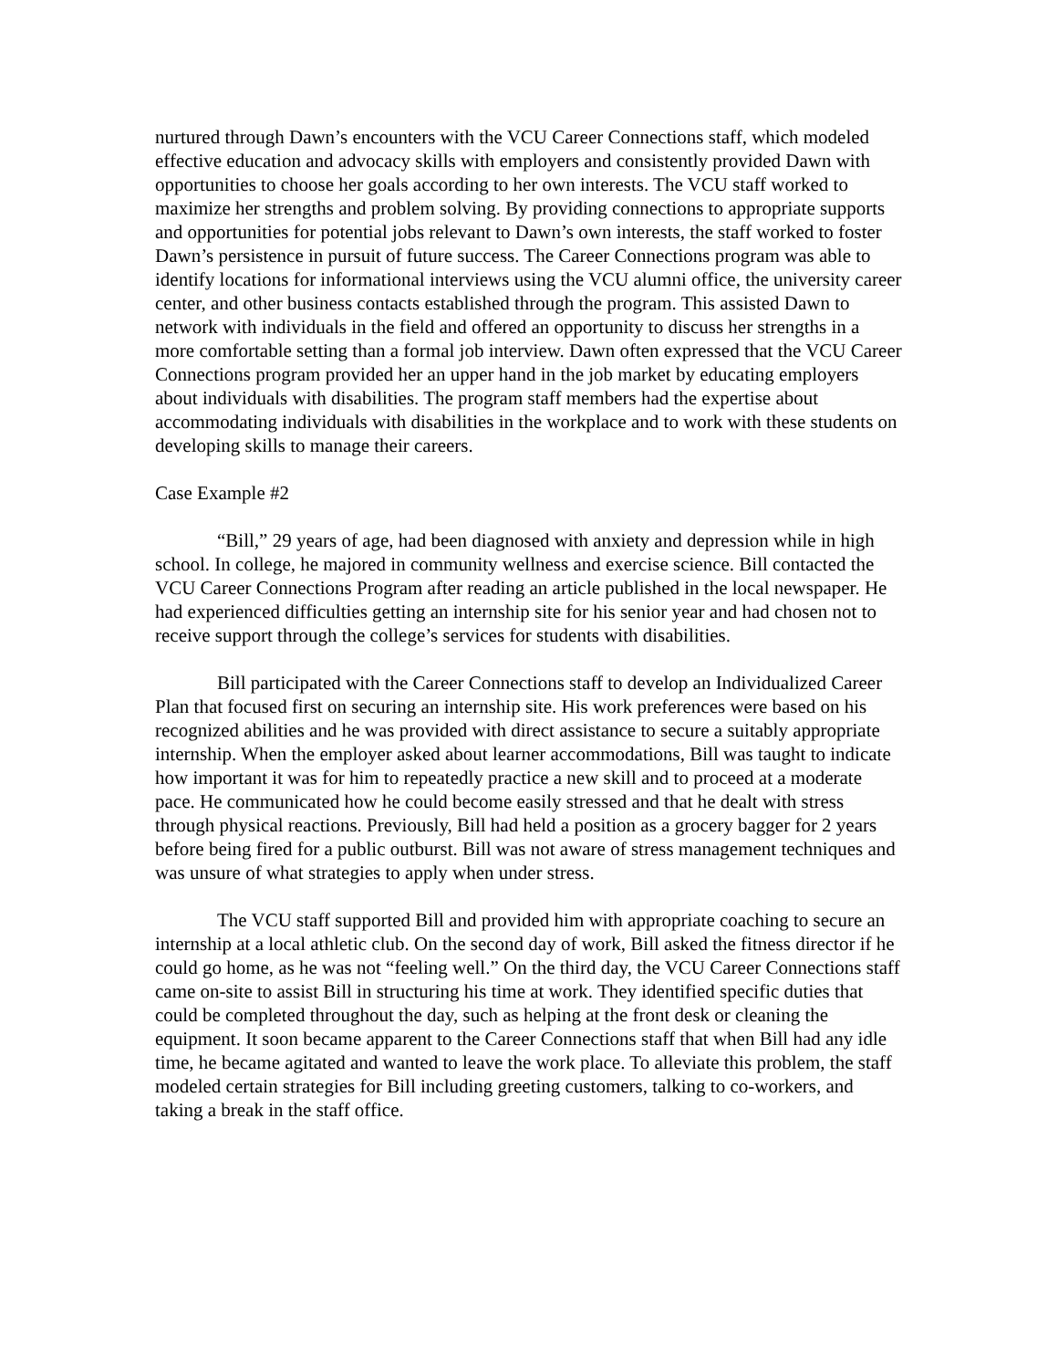nurtured through Dawn’s encounters with the VCU Career Connections staff, which modeled effective education and advocacy skills with employers and consistently provided Dawn with opportunities to choose her goals according to her own interests. The VCU staff worked to maximize her strengths and problem solving. By providing connections to appropriate supports and opportunities for potential jobs relevant to Dawn’s own interests, the staff worked to foster Dawn’s persistence in pursuit of future success. The Career Connections program was able to identify locations for informational interviews using the VCU alumni office, the university career center, and other business contacts established through the program. This assisted Dawn to network with individuals in the field and offered an opportunity to discuss her strengths in a more comfortable setting than a formal job interview. Dawn often expressed that the VCU Career Connections program provided her an upper hand in the job market by educating employers about individuals with disabilities. The program staff members had the expertise about accommodating individuals with disabilities in the workplace and to work with these students on developing skills to manage their careers.
Case Example #2
“Bill,” 29 years of age, had been diagnosed with anxiety and depression while in high school. In college, he majored in community wellness and exercise science. Bill contacted the VCU Career Connections Program after reading an article published in the local newspaper. He had experienced difficulties getting an internship site for his senior year and had chosen not to receive support through the college’s services for students with disabilities.
Bill participated with the Career Connections staff to develop an Individualized Career Plan that focused first on securing an internship site. His work preferences were based on his recognized abilities and he was provided with direct assistance to secure a suitably appropriate internship. When the employer asked about learner accommodations, Bill was taught to indicate how important it was for him to repeatedly practice a new skill and to proceed at a moderate pace. He communicated how he could become easily stressed and that he dealt with stress through physical reactions. Previously, Bill had held a position as a grocery bagger for 2 years before being fired for a public outburst. Bill was not aware of stress management techniques and was unsure of what strategies to apply when under stress.
The VCU staff supported Bill and provided him with appropriate coaching to secure an internship at a local athletic club. On the second day of work, Bill asked the fitness director if he could go home, as he was not “feeling well.” On the third day, the VCU Career Connections staff came on-site to assist Bill in structuring his time at work. They identified specific duties that could be completed throughout the day, such as helping at the front desk or cleaning the equipment. It soon became apparent to the Career Connections staff that when Bill had any idle time, he became agitated and wanted to leave the work place. To alleviate this problem, the staff modeled certain strategies for Bill including greeting customers, talking to co-workers, and taking a break in the staff office.